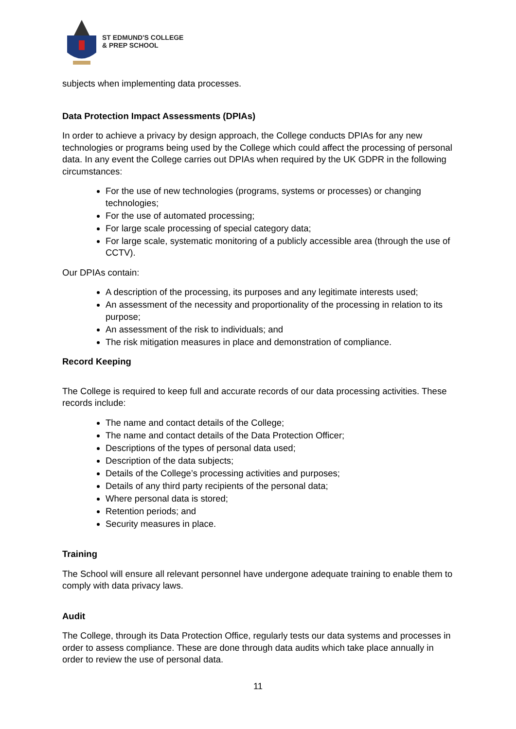ST EDMUND'S COLLEGE
& PREP SCHOOL
subjects when implementing data processes.
Data Protection Impact Assessments (DPIAs)
In order to achieve a privacy by design approach, the College conducts DPIAs for any new technologies or programs being used by the College which could affect the processing of personal data. In any event the College carries out DPIAs when required by the UK GDPR in the following circumstances:
For the use of new technologies (programs, systems or processes) or changing technologies;
For the use of automated processing;
For large scale processing of special category data;
For large scale, systematic monitoring of a publicly accessible area (through the use of CCTV).
Our DPIAs contain:
A description of the processing, its purposes and any legitimate interests used;
An assessment of the necessity and proportionality of the processing in relation to its purpose;
An assessment of the risk to individuals; and
The risk mitigation measures in place and demonstration of compliance.
Record Keeping
The College is required to keep full and accurate records of our data processing activities. These records include:
The name and contact details of the College;
The name and contact details of the Data Protection Officer;
Descriptions of the types of personal data used;
Description of the data subjects;
Details of the College’s processing activities and purposes;
Details of any third party recipients of the personal data;
Where personal data is stored;
Retention periods; and
Security measures in place.
Training
The School will ensure all relevant personnel have undergone adequate training to enable them to comply with data privacy laws.
Audit
The College, through its Data Protection Office, regularly tests our data systems and processes in order to assess compliance. These are done through data audits which take place annually in order to review the use of personal data.
11